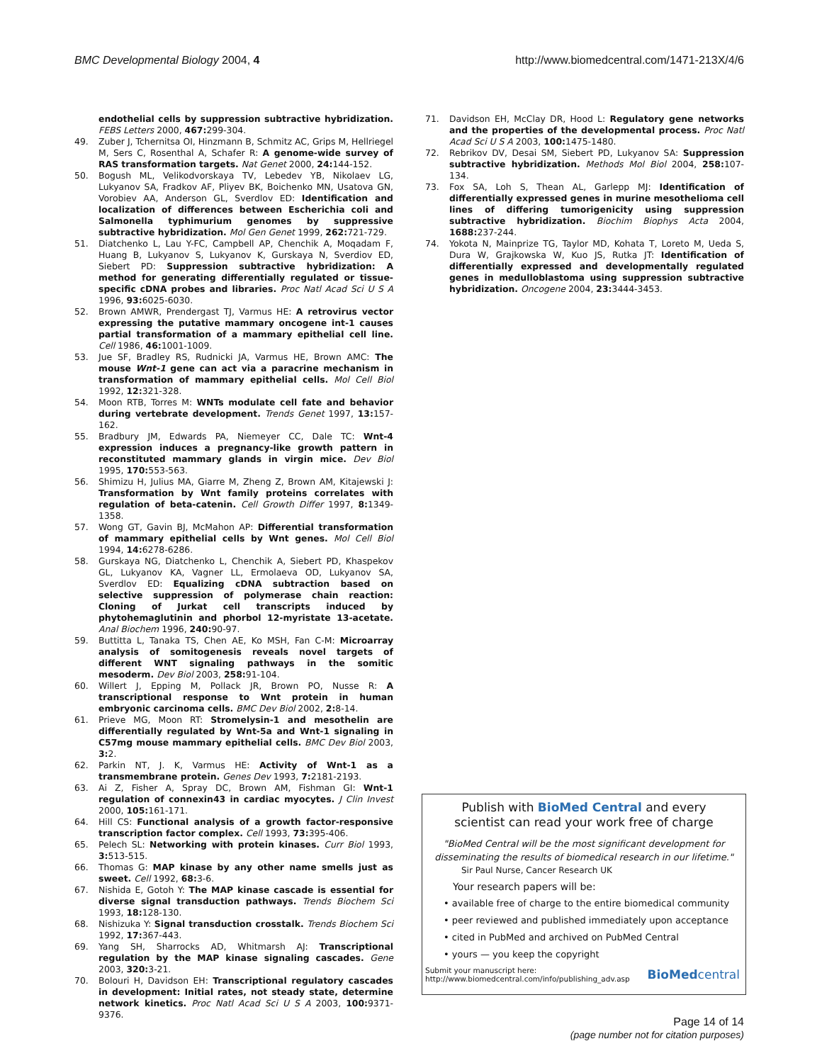BMC Developmental Biology 2004, 4 http://www.biomedcentral.com/1471-213X/4/6
endothelial cells by suppression subtractive hybridization. FEBS Letters 2000, 467: 299-304.
49. Zuber J, Tchernitsa OI, Hinzmann B, Schmitz AC, Grips M, Hellriegel M, Sers C, Rosenthal A, Schafer R: A genome-wide survey of RAS transformation targets. Nat Genet 2000, 24: 144-152.
50. Bogush ML, Velikodvorskaya TV, Lebedev YB, Nikolaev LG, Lukyanov SA, Fradkov AF, Pliyev BK, Boichenko MN, Usatova GN, Vorobiev AA, Anderson GL, Sverdlov ED: Identification and localization of differences between Escherichia coli and Salmonella typhimurium genomes by suppressive subtractive hybridization. Mol Gen Genet 1999, 262: 721-729.
51. Diatchenko L, Lau Y-FC, Campbell AP, Chenchik A, Moqadam F, Huang B, Lukyanov S, Lukyanov K, Gurskaya N, Sverdiov ED, Siebert PD: Suppression subtractive hybridization: A method for generating differentially regulated or tissue-specific cDNA probes and libraries. Proc Natl Acad Sci U S A 1996, 93: 6025-6030.
52. Brown AMWR, Prendergast TJ, Varmus HE: A retrovirus vector expressing the putative mammary oncogene int-1 causes partial transformation of a mammary epithelial cell line. Cell 1986, 46: 1001-1009.
53. Jue SF, Bradley RS, Rudnicki JA, Varmus HE, Brown AMC: The mouse Wnt-1 gene can act via a paracrine mechanism in transformation of mammary epithelial cells. Mol Cell Biol 1992, 12: 321-328.
54. Moon RTB, Torres M: WNTs modulate cell fate and behavior during vertebrate development. Trends Genet 1997, 13: 157-162.
55. Bradbury JM, Edwards PA, Niemeyer CC, Dale TC: Wnt-4 expression induces a pregnancy-like growth pattern in reconstituted mammary glands in virgin mice. Dev Biol 1995, 170: 553-563.
56. Shimizu H, Julius MA, Giarre M, Zheng Z, Brown AM, Kitajewski J: Transformation by Wnt family proteins correlates with regulation of beta-catenin. Cell Growth Differ 1997, 8: 1349-1358.
57. Wong GT, Gavin BJ, McMahon AP: Differential transformation of mammary epithelial cells by Wnt genes. Mol Cell Biol 1994, 14: 6278-6286.
58. Gurskaya NG, Diatchenko L, Chenchik A, Siebert PD, Khaspekov GL, Lukyanov KA, Vagner LL, Ermolaeva OD, Lukyanov SA, Sverdlov ED: Equalizing cDNA subtraction based on selective suppression of polymerase chain reaction: Cloning of Jurkat cell transcripts induced by phytohemaglutinin and phorbol 12-myristate 13-acetate. Anal Biochem 1996, 240: 90-97.
59. Buttitta L, Tanaka TS, Chen AE, Ko MSH, Fan C-M: Microarray analysis of somitogenesis reveals novel targets of different WNT signaling pathways in the somitic mesoderm. Dev Biol 2003, 258: 91-104.
60. Willert J, Epping M, Pollack JR, Brown PO, Nusse R: A transcriptional response to Wnt protein in human embryonic carcinoma cells. BMC Dev Biol 2002, 2: 8-14.
61. Prieve MG, Moon RT: Stromelysin-1 and mesothelin are differentially regulated by Wnt-5a and Wnt-1 signaling in C57mg mouse mammary epithelial cells. BMC Dev Biol 2003, 3: 2.
62. Parkin NT, J. K, Varmus HE: Activity of Wnt-1 as a transmembrane protein. Genes Dev 1993, 7: 2181-2193.
63. Ai Z, Fisher A, Spray DC, Brown AM, Fishman GI: Wnt-1 regulation of connexin43 in cardiac myocytes. J Clin Invest 2000, 105: 161-171.
64. Hill CS: Functional analysis of a growth factor-responsive transcription factor complex. Cell 1993, 73: 395-406.
65. Pelech SL: Networking with protein kinases. Curr Biol 1993, 3: 513-515.
66. Thomas G: MAP kinase by any other name smells just as sweet. Cell 1992, 68: 3-6.
67. Nishida E, Gotoh Y: The MAP kinase cascade is essential for diverse signal transduction pathways. Trends Biochem Sci 1993, 18: 128-130.
68. Nishizuka Y: Signal transduction crosstalk. Trends Biochem Sci 1992, 17: 367-443.
69. Yang SH, Sharrocks AD, Whitmarsh AJ: Transcriptional regulation by the MAP kinase signaling cascades. Gene 2003, 320: 3-21.
70. Bolouri H, Davidson EH: Transcriptional regulatory cascades in development: Initial rates, not steady state, determine network kinetics. Proc Natl Acad Sci U S A 2003, 100: 9371-9376.
71. Davidson EH, McClay DR, Hood L: Regulatory gene networks and the properties of the developmental process. Proc Natl Acad Sci U S A 2003, 100: 1475-1480.
72. Rebrikov DV, Desai SM, Siebert PD, Lukyanov SA: Suppression subtractive hybridization. Methods Mol Biol 2004, 258: 107-134.
73. Fox SA, Loh S, Thean AL, Garlepp MJ: Identification of differentially expressed genes in murine mesothelioma cell lines of differing tumorigenicity using suppression subtractive hybridization. Biochim Biophys Acta 2004, 1688: 237-244.
74. Yokota N, Mainprize TG, Taylor MD, Kohata T, Loreto M, Ueda S, Dura W, Grajkowska W, Kuo JS, Rutka JT: Identification of differentially expressed and developmentally regulated genes in medulloblastoma using suppression subtractive hybridization. Oncogene 2004, 23: 3444-3453.
Publish with BioMed Central and every
scientist can read your work free of charge
"BioMed Central will be the most significant development for disseminating the results of biomedical research in our lifetime."
Sir Paul Nurse, Cancer Research UK
Your research papers will be:
• available free of charge to the entire biomedical community
• peer reviewed and published immediately upon acceptance
• cited in PubMed and archived on PubMed Central
• yours — you keep the copyright
Submit your manuscript here:
http://www.biomedcentral.com/info/publishing_adv.asp
BioMed central
Page 14 of 14
(page number not for citation purposes)